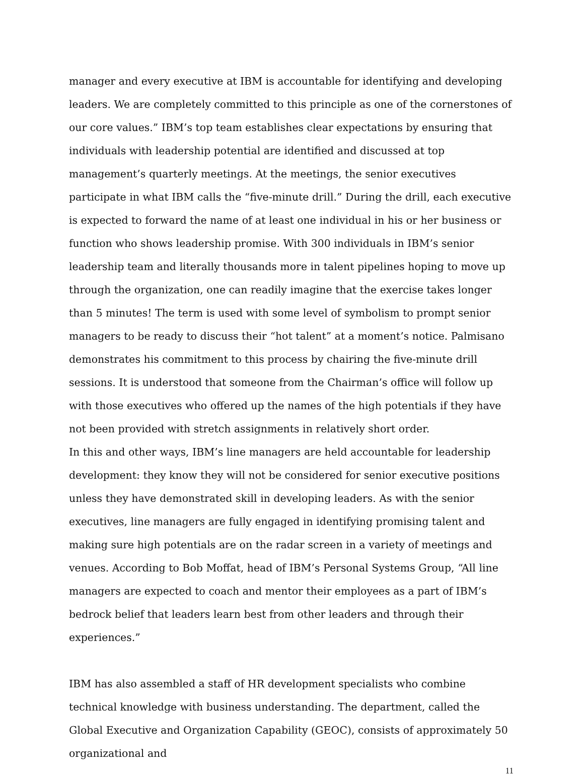manager and every executive at IBM is accountable for identifying and developing leaders. We are completely committed to this principle as one of the cornerstones of our core values.” IBM’s top team establishes clear expectations by ensuring that individuals with leadership potential are identified and discussed at top management’s quarterly meetings. At the meetings, the senior executives participate in what IBM calls the “five-minute drill.” During the drill, each executive is expected to forward the name of at least one individual in his or her business or function who shows leadership promise. With 300 individuals in IBM’s senior leadership team and literally thousands more in talent pipelines hoping to move up through the organization, one can readily imagine that the exercise takes longer than 5 minutes! The term is used with some level of symbolism to prompt senior managers to be ready to discuss their “hot talent” at a moment’s notice. Palmisano demonstrates his commitment to this process by chairing the five-minute drill sessions. It is understood that someone from the Chairman’s office will follow up with those executives who offered up the names of the high potentials if they have not been provided with stretch assignments in relatively short order.
In this and other ways, IBM’s line managers are held accountable for leadership development: they know they will not be considered for senior executive positions unless they have demonstrated skill in developing leaders. As with the senior executives, line managers are fully engaged in identifying promising talent and making sure high potentials are on the radar screen in a variety of meetings and venues. According to Bob Moffat, head of IBM’s Personal Systems Group, “All line managers are expected to coach and mentor their employees as a part of IBM’s bedrock belief that leaders learn best from other leaders and through their experiences.”
IBM has also assembled a staff of HR development specialists who combine technical knowledge with business understanding. The department, called the Global Executive and Organization Capability (GEOC), consists of approximately 50 organizational and
11